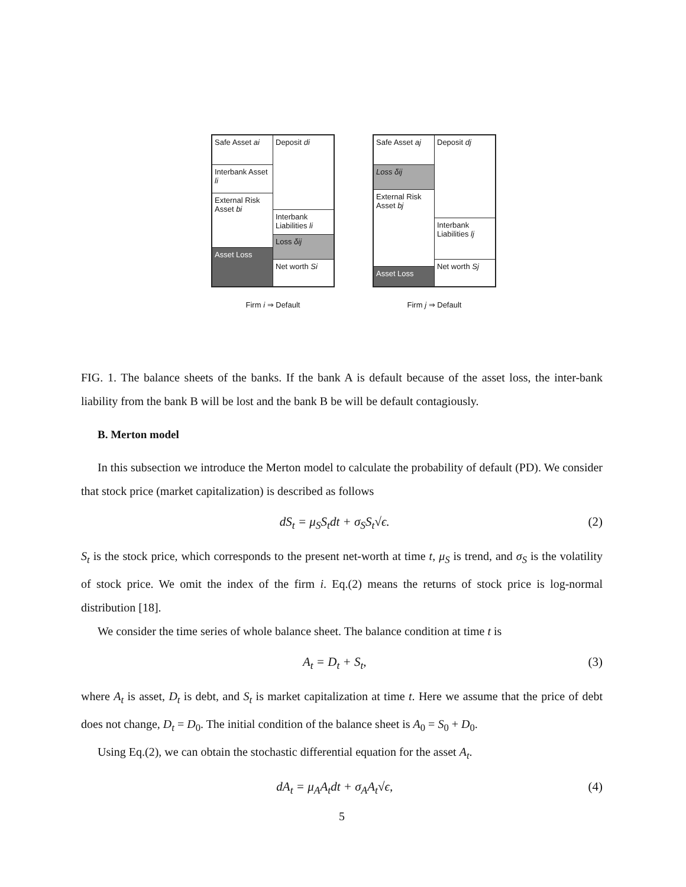Safe Asset ai
Interbank Asset li
External Risk Asset bi
Asset Loss
Deposit di
Interbank Liabilities li
Loss δij
Net worth Si
Firm i ⇒ Default
Safe Asset aj
Loss δij
External Risk Asset bj
Asset Loss
Deposit dj
Interbank Liabilities lj
Net worth Sj
Firm j ⇒ Default
FIG. 1. The balance sheets of the banks. If the bank A is default because of the asset loss, the inter-bank liability from the bank B will be lost and the bank B be will be default contagiously.
B. Merton model
In this subsection we introduce the Merton model to calculate the probability of default (PD). We consider that stock price (market capitalization) is described as follows
dS<sub>t</sub> = μ<sub>S</sub>S<sub>t</sub>dt + σ<sub>S</sub>S<sub>t</sub>√ϵ. (2)
S<sub>t</sub> is the stock price, which corresponds to the present net-worth at time t, μ<sub>S</sub> is trend, and σ<sub>S</sub> is the volatility of stock price. We omit the index of the firm i. Eq.(2) means the returns of stock price is log-normal distribution [18].
We consider the time series of whole balance sheet. The balance condition at time t is
A<sub>t</sub> = D<sub>t</sub> + S<sub>t</sub>, (3)
where A<sub>t</sub> is asset, D<sub>t</sub> is debt, and S<sub>t</sub> is market capitalization at time t. Here we assume that the price of debt does not change, D<sub>t</sub> = D<sub>0</sub>. The initial condition of the balance sheet is A<sub>0</sub> = S<sub>0</sub> + D<sub>0</sub>.
Using Eq.(2), we can obtain the stochastic differential equation for the asset A<sub>t</sub>.
dA<sub>t</sub> = μ<sub>A</sub>A<sub>t</sub>dt + σ<sub>A</sub>A<sub>t</sub>√ϵ, (4)
5